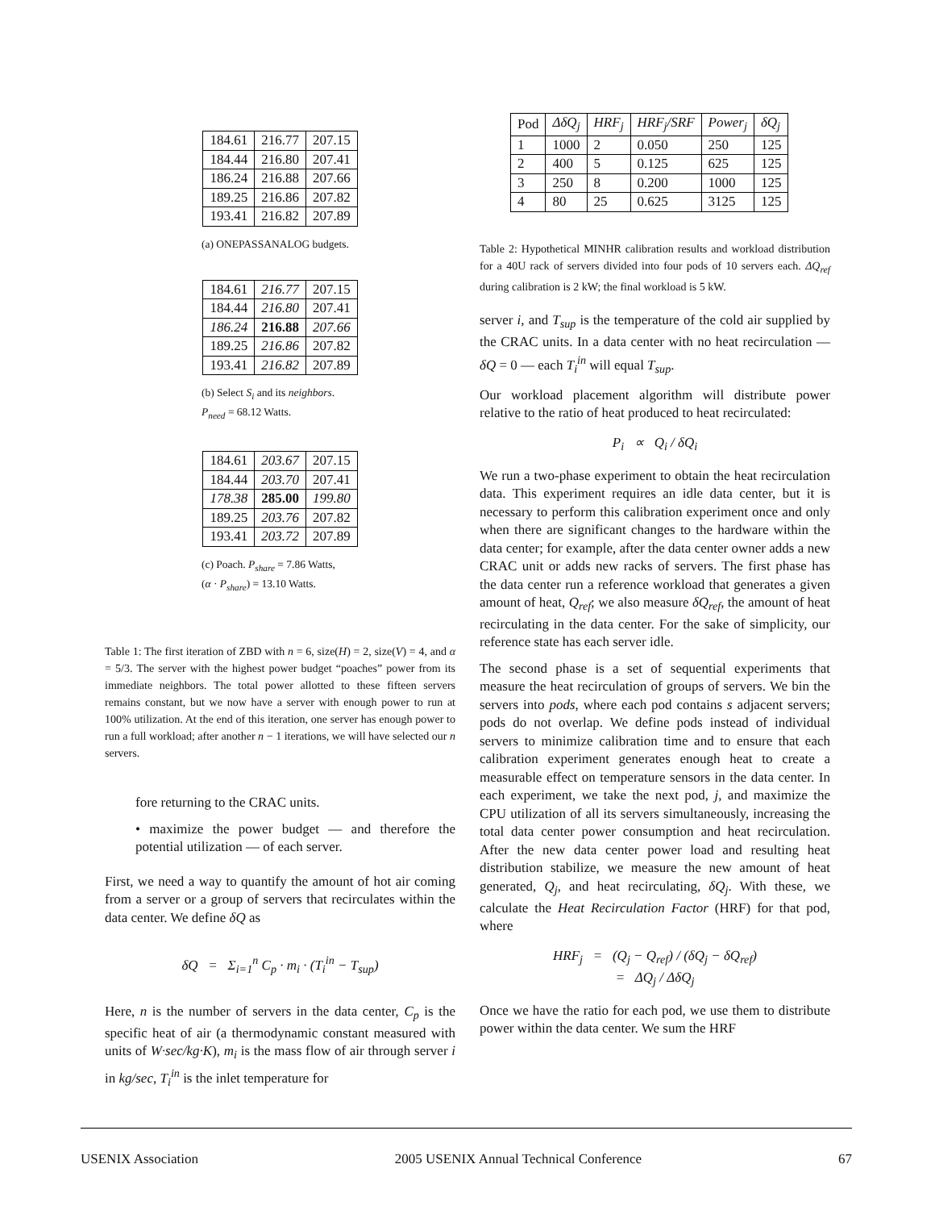| 184.61 | 216.77 | 207.15 |
| 184.44 | 216.80 | 207.41 |
| 186.24 | 216.88 | 207.66 |
| 189.25 | 216.86 | 207.82 |
| 193.41 | 216.82 | 207.89 |
(a) ONEPASSANALOG budgets.
| 184.61 | 216.77 | 207.15 |
| 184.44 | 216.80 | 207.41 |
| 186.24 | 216.88 | 207.66 |
| 189.25 | 216.86 | 207.82 |
| 193.41 | 216.82 | 207.89 |
(b) Select S<sub>i</sub> and its neighbors.
P<sub>need</sub> = 68.12 Watts.
| 184.61 | 203.67 | 207.15 |
| 184.44 | 203.70 | 207.41 |
| 178.38 | 285.00 | 199.80 |
| 189.25 | 203.76 | 207.82 |
| 193.41 | 203.72 | 207.89 |
(c) Poach. P<sub>share</sub> = 7.86 Watts,
(α · P<sub>share</sub>) = 13.10 Watts.
Table 1: The first iteration of ZBD with n = 6, size(H) = 2, size(V) = 4, and α = 5/3. The server with the highest power budget “poaches” power from its immediate neighbors. The total power allotted to these fifteen servers remains constant, but we now have a server with enough power to run at 100% utilization. At the end of this iteration, one server has enough power to run a full workload; after another n − 1 iterations, we will have selected our n servers.
fore returning to the CRAC units.
• maximize the power budget — and therefore the potential utilization — of each server.
First, we need a way to quantify the amount of hot air coming from a server or a group of servers that recirculates within the data center. We define δQ as
δQ = Σ<sub>i=1</sub><sup>n</sup> C<sub>p</sub> · m<sub>i</sub> · (T<sub>i</sub><sup>in</sup> − T<sub>sup</sub>)
Here, n is the number of servers in the data center, C<sub>p</sub> is the specific heat of air (a thermodynamic constant measured with units of W·sec/kg·K), m<sub>i</sub> is the mass flow of air through server i in kg/sec, T<sub>i</sub><sup>in</sup> is the inlet temperature for
| Pod | ΔδQ<sub>j</sub> | HRF<sub>j</sub> | HRF<sub>j</sub>/SRF | Power<sub>j</sub> | δQ<sub>j</sub> |
| --- | --- | --- | --- | --- | --- |
| 1 | 1000 | 2 | 0.050 | 250 | 125 |
| 2 | 400 | 5 | 0.125 | 625 | 125 |
| 3 | 250 | 8 | 0.200 | 1000 | 125 |
| 4 | 80 | 25 | 0.625 | 3125 | 125 |
Table 2: Hypothetical MINHR calibration results and workload distribution for a 40U rack of servers divided into four pods of 10 servers each. ΔQ<sub>ref</sub> during calibration is 2 kW; the final workload is 5 kW.
server i, and T<sub>sup</sub> is the temperature of the cold air supplied by the CRAC units. In a data center with no heat recirculation — δQ = 0 — each T<sub>i</sub><sup>in</sup> will equal T<sub>sup</sub>.
Our workload placement algorithm will distribute power relative to the ratio of heat produced to heat recirculated:
P<sub>i</sub> ∝ Q<sub>i</sub> / δQ<sub>i</sub>
We run a two-phase experiment to obtain the heat recirculation data. This experiment requires an idle data center, but it is necessary to perform this calibration experiment once and only when there are significant changes to the hardware within the data center; for example, after the data center owner adds a new CRAC unit or adds new racks of servers. The first phase has the data center run a reference workload that generates a given amount of heat, Q<sub>ref</sub>; we also measure δQ<sub>ref</sub>, the amount of heat recirculating in the data center. For the sake of simplicity, our reference state has each server idle.
The second phase is a set of sequential experiments that measure the heat recirculation of groups of servers. We bin the servers into pods, where each pod contains s adjacent servers; pods do not overlap. We define pods instead of individual servers to minimize calibration time and to ensure that each calibration experiment generates enough heat to create a measurable effect on temperature sensors in the data center. In each experiment, we take the next pod, j, and maximize the CPU utilization of all its servers simultaneously, increasing the total data center power consumption and heat recirculation. After the new data center power load and resulting heat distribution stabilize, we measure the new amount of heat generated, Q<sub>j</sub>, and heat recirculating, δQ<sub>j</sub>. With these, we calculate the Heat Recirculation Factor (HRF) for that pod, where
HRF<sub>j</sub> = (Q<sub>j</sub> − Q<sub>ref</sub>) / (δQ<sub>j</sub> − δQ<sub>ref</sub>)
= ΔQ<sub>j</sub> / ΔδQ<sub>j</sub>
Once we have the ratio for each pod, we use them to distribute power within the data center. We sum the HRF
USENIX Association 2005 USENIX Annual Technical Conference 67